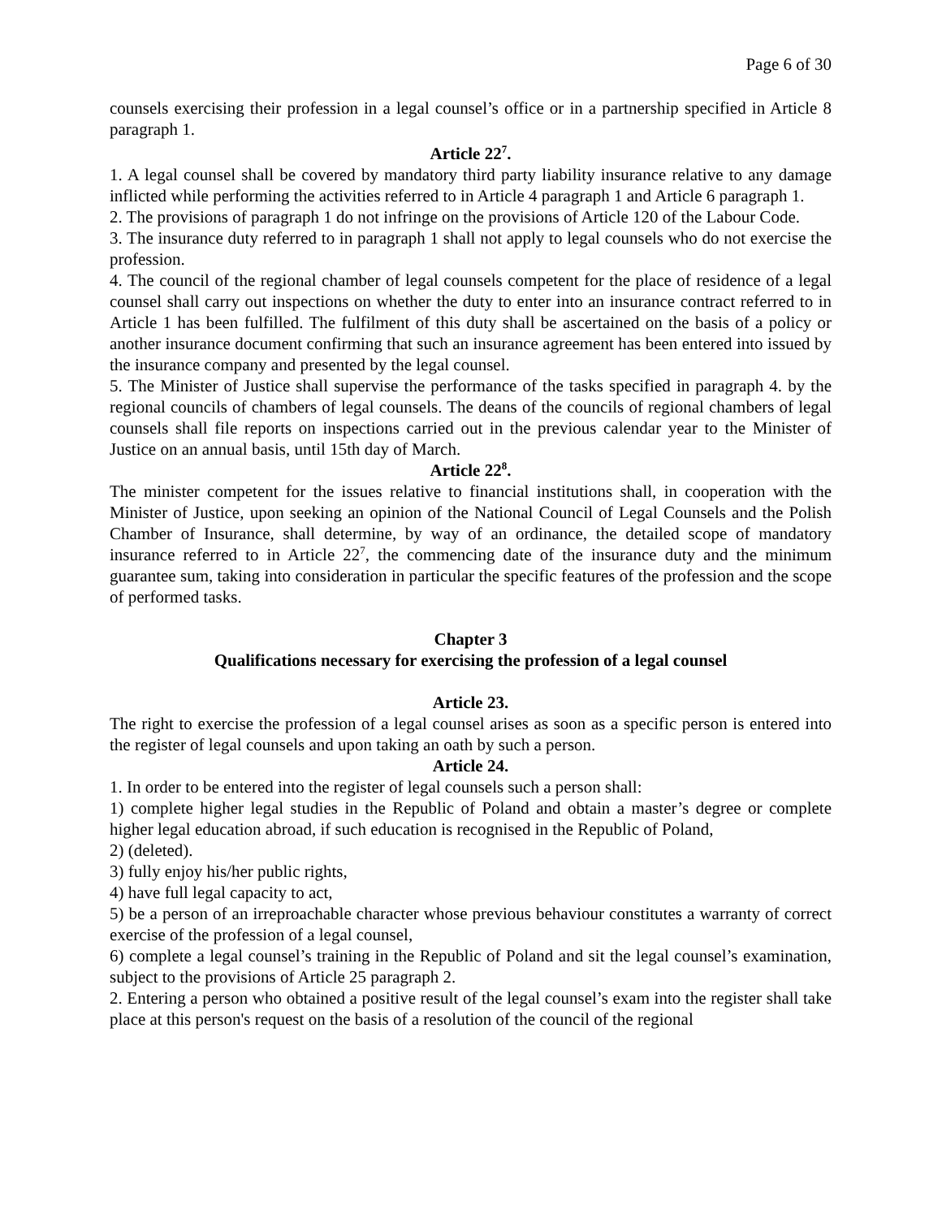Page 6 of 30
counsels exercising their profession in a legal counsel’s office or in a partnership specified in Article 8 paragraph 1.
Article 22<sup>7</sup>.
1. A legal counsel shall be covered by mandatory third party liability insurance relative to any damage inflicted while performing the activities referred to in Article 4 paragraph 1 and Article 6 paragraph 1.
2. The provisions of paragraph 1 do not infringe on the provisions of Article 120 of the Labour Code.
3. The insurance duty referred to in paragraph 1 shall not apply to legal counsels who do not exercise the profession.
4. The council of the regional chamber of legal counsels competent for the place of residence of a legal counsel shall carry out inspections on whether the duty to enter into an insurance contract referred to in Article 1 has been fulfilled. The fulfilment of this duty shall be ascertained on the basis of a policy or another insurance document confirming that such an insurance agreement has been entered into issued by the insurance company and presented by the legal counsel.
5. The Minister of Justice shall supervise the performance of the tasks specified in paragraph 4. by the regional councils of chambers of legal counsels. The deans of the councils of regional chambers of legal counsels shall file reports on inspections carried out in the previous calendar year to the Minister of Justice on an annual basis, until 15th day of March.
Article 22<sup>8</sup>.
The minister competent for the issues relative to financial institutions shall, in cooperation with the Minister of Justice, upon seeking an opinion of the National Council of Legal Counsels and the Polish Chamber of Insurance, shall determine, by way of an ordinance, the detailed scope of mandatory insurance referred to in Article 22<sup>7</sup>, the commencing date of the insurance duty and the minimum guarantee sum, taking into consideration in particular the specific features of the profession and the scope of performed tasks.
Chapter 3
Qualifications necessary for exercising the profession of a legal counsel
Article 23.
The right to exercise the profession of a legal counsel arises as soon as a specific person is entered into the register of legal counsels and upon taking an oath by such a person.
Article 24.
1. In order to be entered into the register of legal counsels such a person shall:
1) complete higher legal studies in the Republic of Poland and obtain a master’s degree or complete higher legal education abroad, if such education is recognised in the Republic of Poland,
2) (deleted).
3) fully enjoy his/her public rights,
4) have full legal capacity to act,
5) be a person of an irreproachable character whose previous behaviour constitutes a warranty of correct exercise of the profession of a legal counsel,
6) complete a legal counsel’s training in the Republic of Poland and sit the legal counsel’s examination, subject to the provisions of Article 25 paragraph 2.
2. Entering a person who obtained a positive result of the legal counsel’s exam into the register shall take place at this person's request on the basis of a resolution of the council of the regional